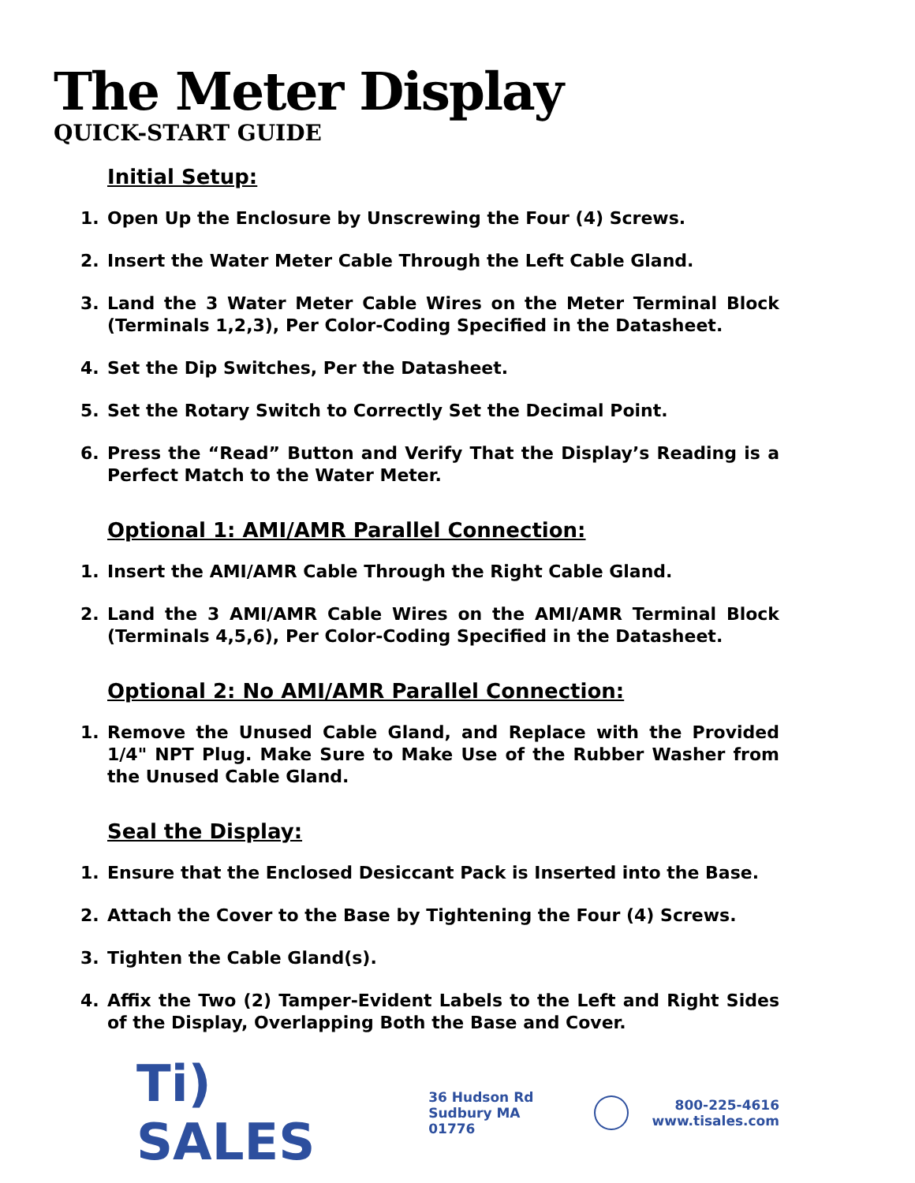The Meter Display
QUICK-START GUIDE
Initial Setup:
1. Open Up the Enclosure by Unscrewing the Four (4) Screws.
2. Insert the Water Meter Cable Through the Left Cable Gland.
3. Land the 3 Water Meter Cable Wires on the Meter Terminal Block (Terminals 1,2,3), Per Color-Coding Specified in the Datasheet.
4. Set the Dip Switches, Per the Datasheet.
5. Set the Rotary Switch to Correctly Set the Decimal Point.
6. Press the “Read” Button and Verify That the Display’s Reading is a Perfect Match to the Water Meter.
Optional 1: AMI/AMR Parallel Connection:
1. Insert the AMI/AMR Cable Through the Right Cable Gland.
2. Land the 3 AMI/AMR Cable Wires on the AMI/AMR Terminal Block (Terminals 4,5,6), Per Color-Coding Specified in the Datasheet.
Optional 2: No AMI/AMR Parallel Connection:
1. Remove the Unused Cable Gland, and Replace with the Provided 1/4" NPT Plug. Make Sure to Make Use of the Rubber Washer from the Unused Cable Gland.
Seal the Display:
1. Ensure that the Enclosed Desiccant Pack is Inserted into the Base.
2. Attach the Cover to the Base by Tightening the Four (4) Screws.
3. Tighten the Cable Gland(s).
4. Affix the Two (2) Tamper-Evident Labels to the Left and Right Sides of the Display, Overlapping Both the Base and Cover.
Ti) SALES
36 Hudson Rd
Sudbury MA 01776
800-225-4616
www.tisales.com